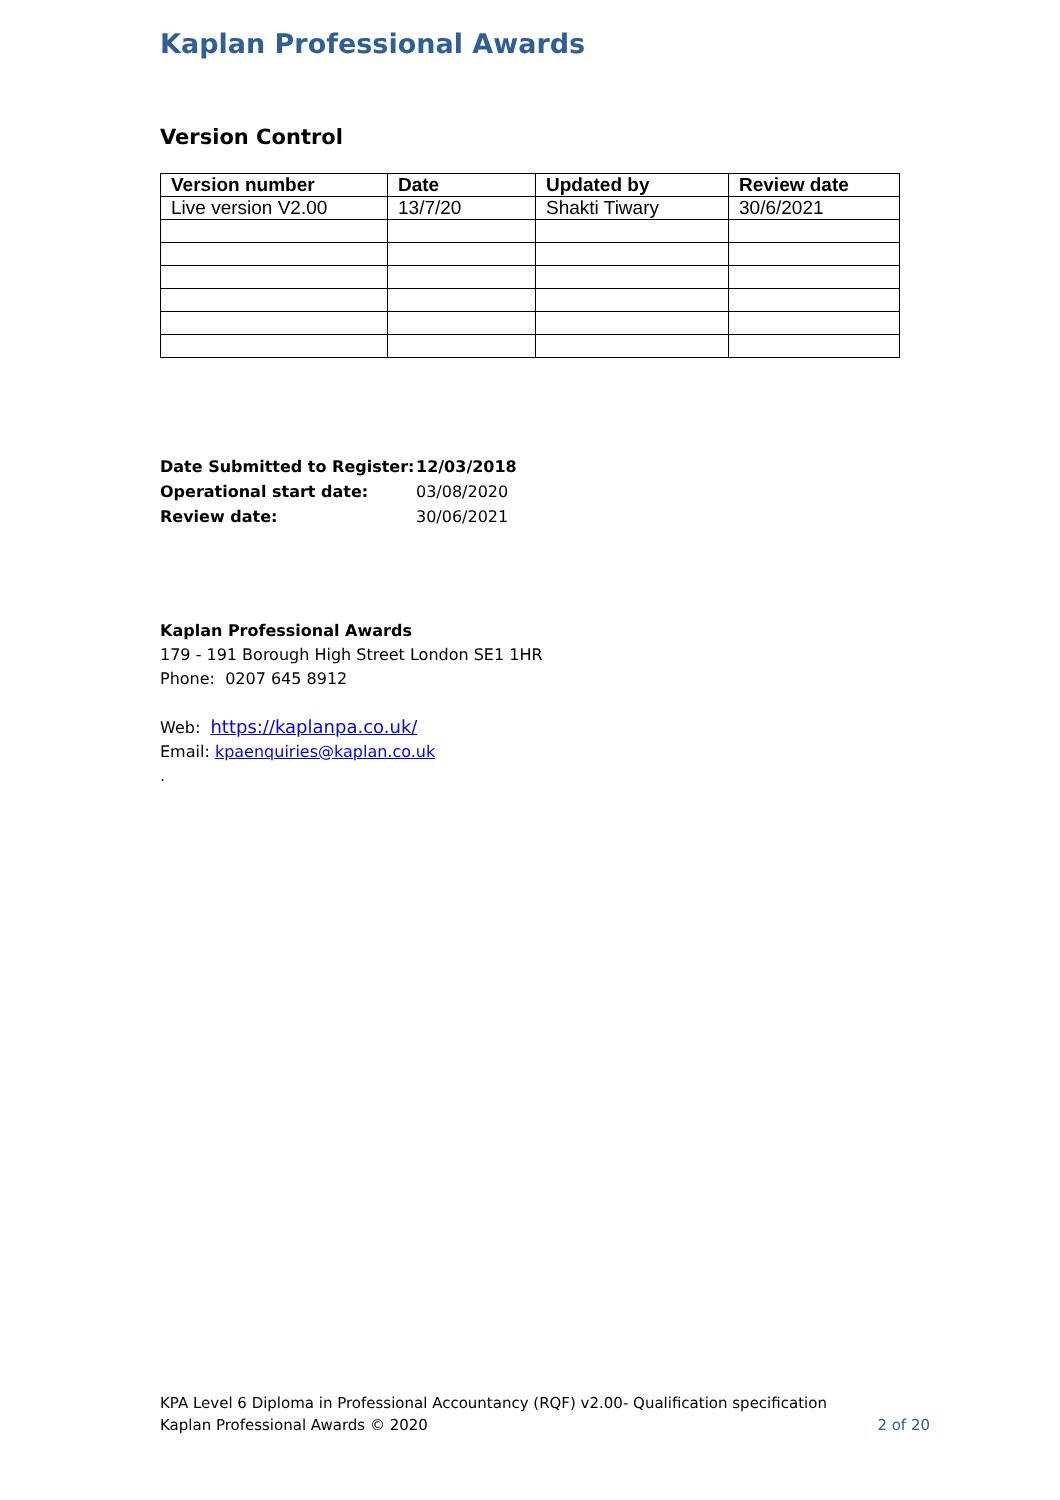Kaplan Professional Awards
Version Control
| Version number | Date | Updated by | Review date |
| --- | --- | --- | --- |
| Live version V2.00 | 13/7/20 | Shakti Tiwary | 30/6/2021 |
| Date Submitted to Register: | 12/03/2018 |
| Operational start date: | 03/08/2020 |
| Review date: | 30/06/2021 |
Kaplan Professional Awards
179 - 191 Borough High Street London SE1 1HR
Phone: 0207 645 8912
Web: https://kaplanpa.co.uk/
Email: kpaenquiries@kaplan.co.uk
.
KPA Level 6 Diploma in Professional Accountancy (RQF) v2.00- Qualification specification
Kaplan Professional Awards © 2020 2 of 20